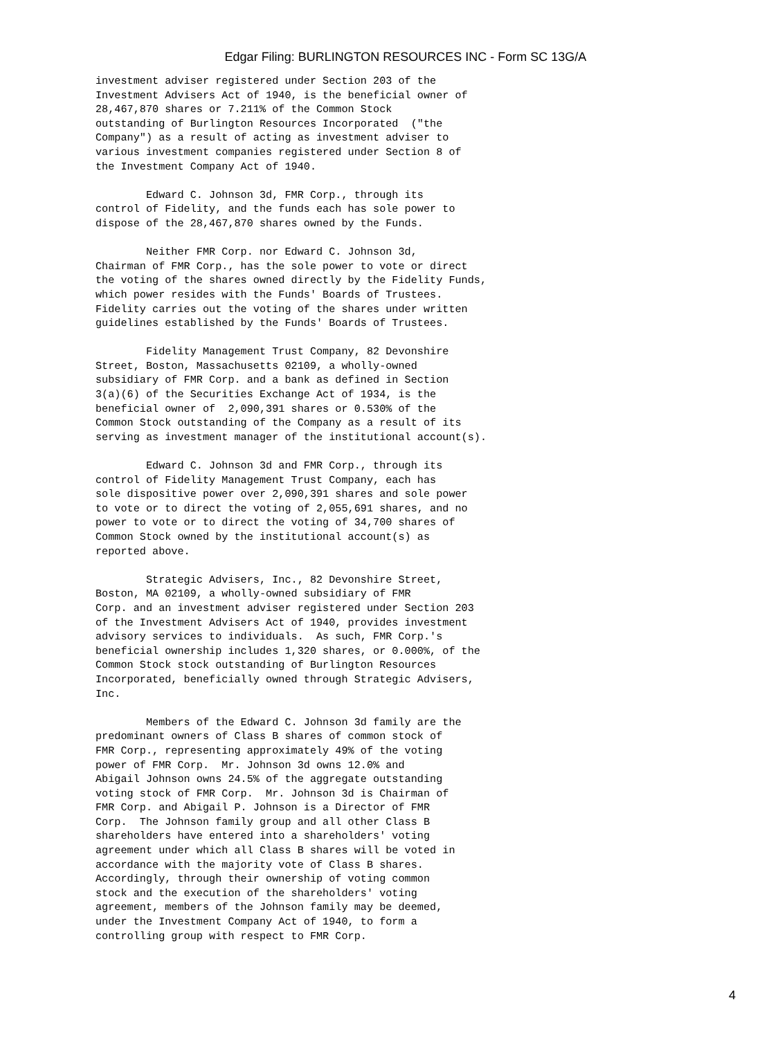Edgar Filing: BURLINGTON RESOURCES INC - Form SC 13G/A
investment adviser registered under Section 203 of the
Investment Advisers Act of 1940, is the beneficial owner of
28,467,870 shares or 7.211% of the Common Stock
outstanding of Burlington Resources Incorporated  ("the
Company") as a result of acting as investment adviser to
various investment companies registered under Section 8 of
the Investment Company Act of 1940.

        Edward C. Johnson 3d, FMR Corp., through its
control of Fidelity, and the funds each has sole power to
dispose of the 28,467,870 shares owned by the Funds.

        Neither FMR Corp. nor Edward C. Johnson 3d,
Chairman of FMR Corp., has the sole power to vote or direct
the voting of the shares owned directly by the Fidelity Funds,
which power resides with the Funds' Boards of Trustees.
Fidelity carries out the voting of the shares under written
guidelines established by the Funds' Boards of Trustees.

        Fidelity Management Trust Company, 82 Devonshire
Street, Boston, Massachusetts 02109, a wholly-owned
subsidiary of FMR Corp. and a bank as defined in Section
3(a)(6) of the Securities Exchange Act of 1934, is the
beneficial owner of  2,090,391 shares or 0.530% of the
Common Stock outstanding of the Company as a result of its
serving as investment manager of the institutional account(s).

        Edward C. Johnson 3d and FMR Corp., through its
control of Fidelity Management Trust Company, each has
sole dispositive power over 2,090,391 shares and sole power
to vote or to direct the voting of 2,055,691 shares, and no
power to vote or to direct the voting of 34,700 shares of
Common Stock owned by the institutional account(s) as
reported above.

        Strategic Advisers, Inc., 82 Devonshire Street,
Boston, MA 02109, a wholly-owned subsidiary of FMR
Corp. and an investment adviser registered under Section 203
of the Investment Advisers Act of 1940, provides investment
advisory services to individuals.  As such, FMR Corp.'s
beneficial ownership includes 1,320 shares, or 0.000%, of the
Common Stock stock outstanding of Burlington Resources
Incorporated, beneficially owned through Strategic Advisers,
Inc.

        Members of the Edward C. Johnson 3d family are the
predominant owners of Class B shares of common stock of
FMR Corp., representing approximately 49% of the voting
power of FMR Corp.  Mr. Johnson 3d owns 12.0% and
Abigail Johnson owns 24.5% of the aggregate outstanding
voting stock of FMR Corp.  Mr. Johnson 3d is Chairman of
FMR Corp. and Abigail P. Johnson is a Director of FMR
Corp.  The Johnson family group and all other Class B
shareholders have entered into a shareholders' voting
agreement under which all Class B shares will be voted in
accordance with the majority vote of Class B shares.
Accordingly, through their ownership of voting common
stock and the execution of the shareholders' voting
agreement, members of the Johnson family may be deemed,
under the Investment Company Act of 1940, to form a
controlling group with respect to FMR Corp.
4